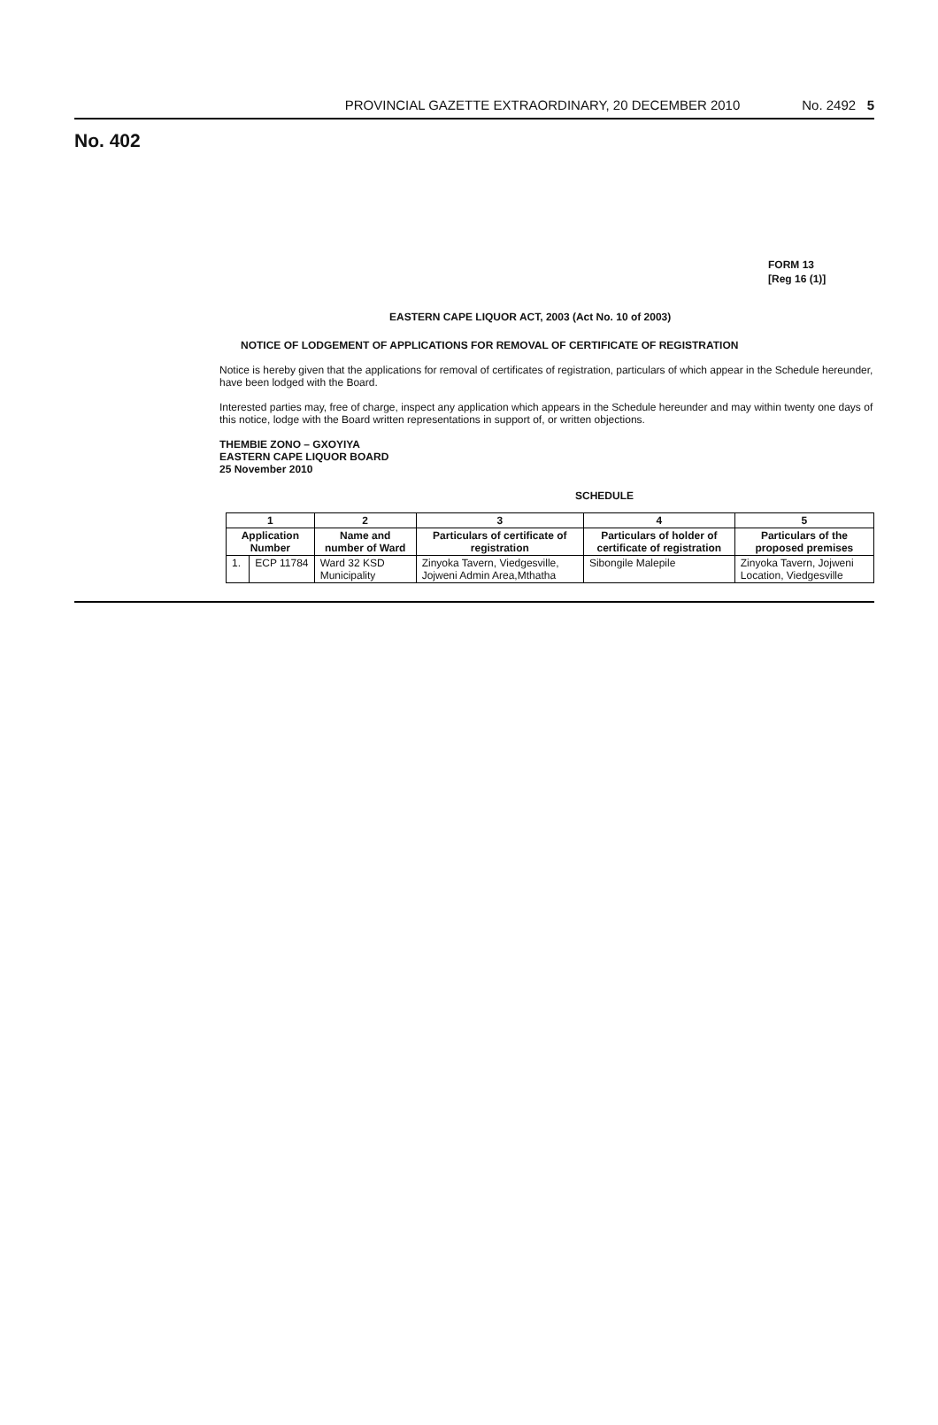PROVINCIAL GAZETTE EXTRAORDINARY, 20 DECEMBER 2010 No. 2492 5
No. 402
FORM 13
[Reg 16 (1)]
EASTERN CAPE LIQUOR ACT, 2003 (Act No. 10 of 2003)
NOTICE OF LODGEMENT OF APPLICATIONS FOR REMOVAL OF CERTIFICATE OF REGISTRATION
Notice is hereby given that the applications for removal of certificates of registration, particulars of which appear in the Schedule hereunder, have been lodged with the Board.
Interested parties may, free of charge, inspect any application which appears in the Schedule hereunder and may within twenty one days of this notice, lodge with the Board written representations in support of, or written objections.
THEMBIE ZONO – GXOYIYA
EASTERN CAPE LIQUOR BOARD
25 November 2010
SCHEDULE
| 1 | | 2 | 3 | 4 | 5 |
| --- | --- | --- | --- | --- | --- |
| Application Number | | Name and number of Ward | Particulars of certificate of registration | Particulars of holder of certificate of registration | Particulars of the proposed premises |
| 1. | ECP 11784 | Ward 32 KSD Municipality | Zinyoka Tavern, Viedgesville, Jojweni Admin Area,Mthatha | Sibongile Malepile | Zinyoka Tavern, Jojweni Location, Viedgesville |